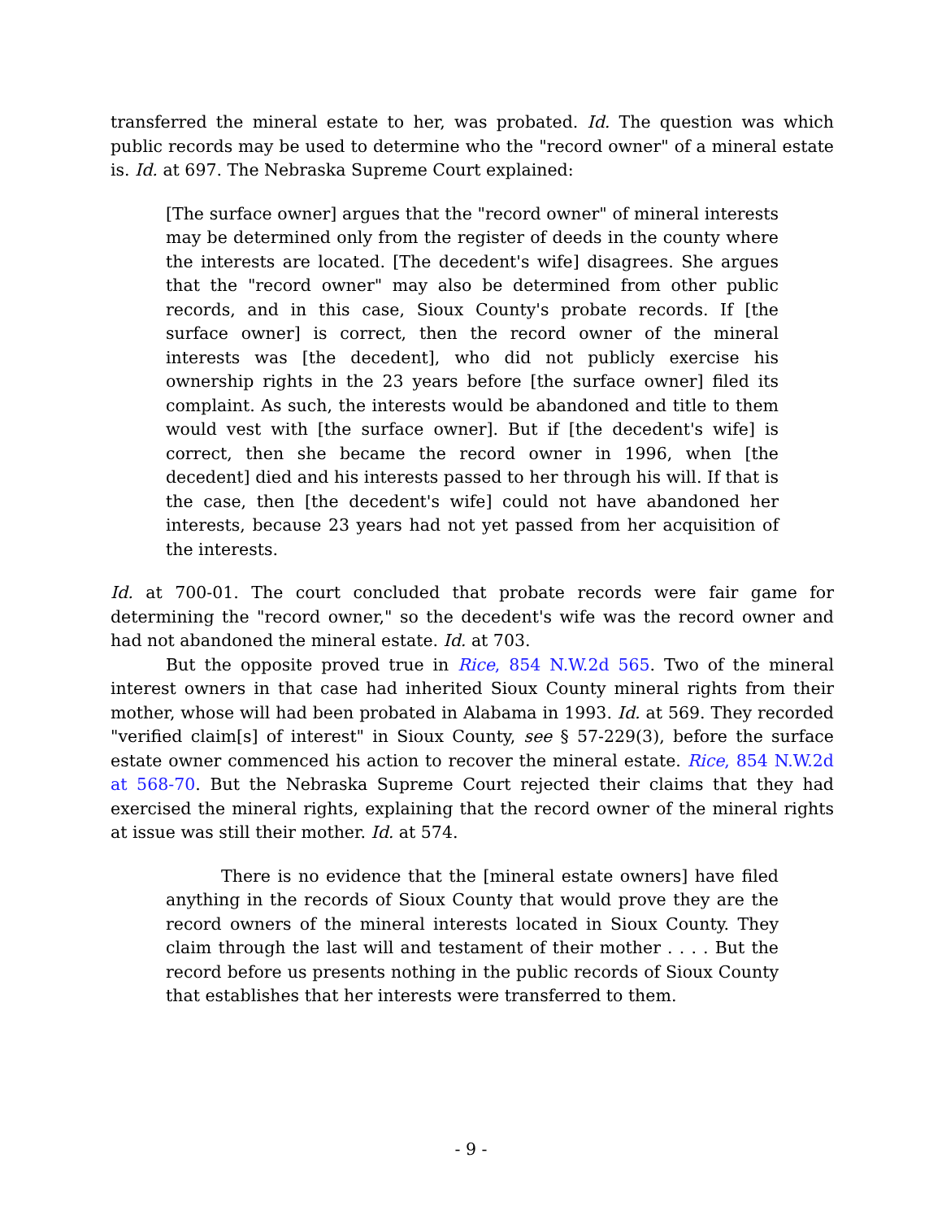transferred the mineral estate to her, was probated. Id. The question was which public records may be used to determine who the "record owner" of a mineral estate is. Id. at 697. The Nebraska Supreme Court explained:
[The surface owner] argues that the "record owner" of mineral interests may be determined only from the register of deeds in the county where the interests are located. [The decedent's wife] disagrees. She argues that the "record owner" may also be determined from other public records, and in this case, Sioux County's probate records. If [the surface owner] is correct, then the record owner of the mineral interests was [the decedent], who did not publicly exercise his ownership rights in the 23 years before [the surface owner] filed its complaint. As such, the interests would be abandoned and title to them would vest with [the surface owner]. But if [the decedent's wife] is correct, then she became the record owner in 1996, when [the decedent] died and his interests passed to her through his will. If that is the case, then [the decedent's wife] could not have abandoned her interests, because 23 years had not yet passed from her acquisition of the interests.
Id. at 700-01. The court concluded that probate records were fair game for determining the "record owner," so the decedent's wife was the record owner and had not abandoned the mineral estate. Id. at 703.
But the opposite proved true in Rice, 854 N.W.2d 565. Two of the mineral interest owners in that case had inherited Sioux County mineral rights from their mother, whose will had been probated in Alabama in 1993. Id. at 569. They recorded "verified claim[s] of interest" in Sioux County, see § 57-229(3), before the surface estate owner commenced his action to recover the mineral estate. Rice, 854 N.W.2d at 568-70. But the Nebraska Supreme Court rejected their claims that they had exercised the mineral rights, explaining that the record owner of the mineral rights at issue was still their mother. Id. at 574.
There is no evidence that the [mineral estate owners] have filed anything in the records of Sioux County that would prove they are the record owners of the mineral interests located in Sioux County. They claim through the last will and testament of their mother . . . . But the record before us presents nothing in the public records of Sioux County that establishes that her interests were transferred to them.
- 9 -